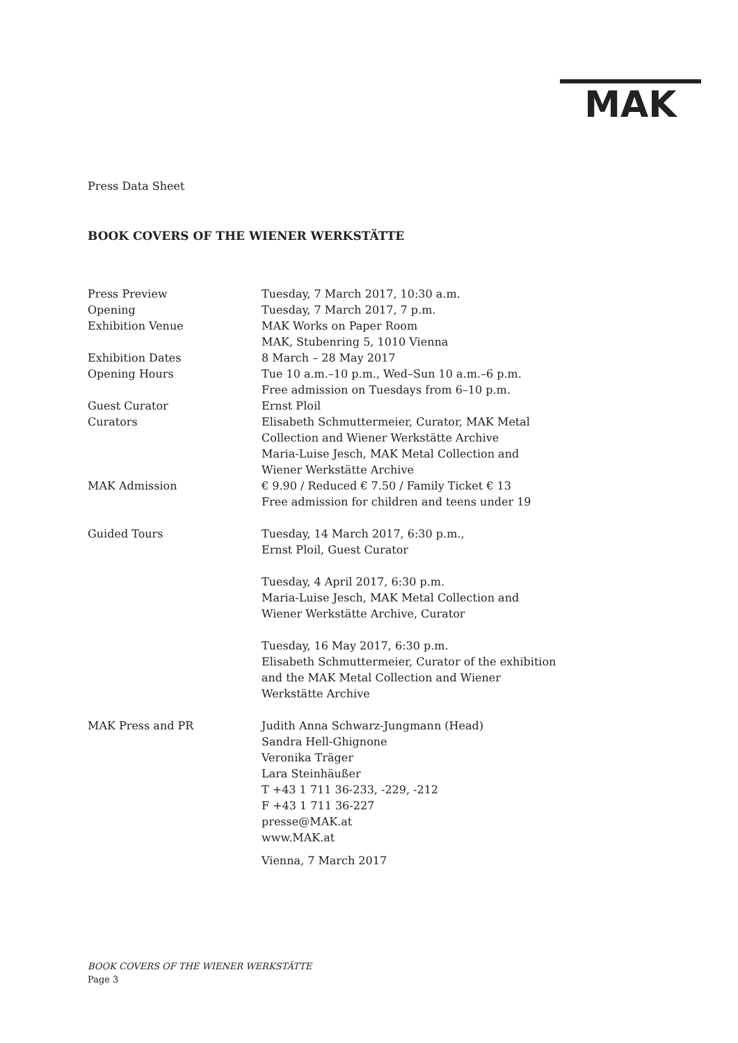MAK
Press Data Sheet
BOOK COVERS OF THE WIENER WERKSTÄTTE
| Press Preview | Tuesday, 7 March 2017, 10:30 a.m. |
| Opening | Tuesday, 7 March 2017, 7 p.m. |
| Exhibition Venue | MAK Works on Paper Room MAK, Stubenring 5, 1010 Vienna |
| Exhibition Dates | 8 March – 28 May 2017 |
| Opening Hours | Tue 10 a.m.–10 p.m., Wed–Sun 10 a.m.–6 p.m. Free admission on Tuesdays from 6–10 p.m. |
| Guest Curator | Ernst Ploil |
| Curators | Elisabeth Schmuttermeier, Curator, MAK Metal Collection and Wiener Werkstätte Archive Maria-Luise Jesch, MAK Metal Collection and Wiener Werkstätte Archive |
| MAK Admission | € 9.90 / Reduced € 7.50 / Family Ticket € 13 Free admission for children and teens under 19 |
| Guided Tours | Tuesday, 14 March 2017, 6:30 p.m., Ernst Ploil, Guest Curator Tuesday, 4 April 2017, 6:30 p.m. Maria-Luise Jesch, MAK Metal Collection and Wiener Werkstätte Archive, Curator Tuesday, 16 May 2017, 6:30 p.m. Elisabeth Schmuttermeier, Curator of the exhibition and the MAK Metal Collection and Wiener Werkstätte Archive |
| MAK Press and PR | Judith Anna Schwarz-Jungmann (Head) Sandra Hell-Ghignone Veronika Träger Lara Steinhäußer T +43 1 711 36-233, -229, -212 F +43 1 711 36-227 presse@MAK.at www.MAK.at |
| | Vienna, 7 March 2017 |
BOOK COVERS OF THE WIENER WERKSTÄTTE
Page 3